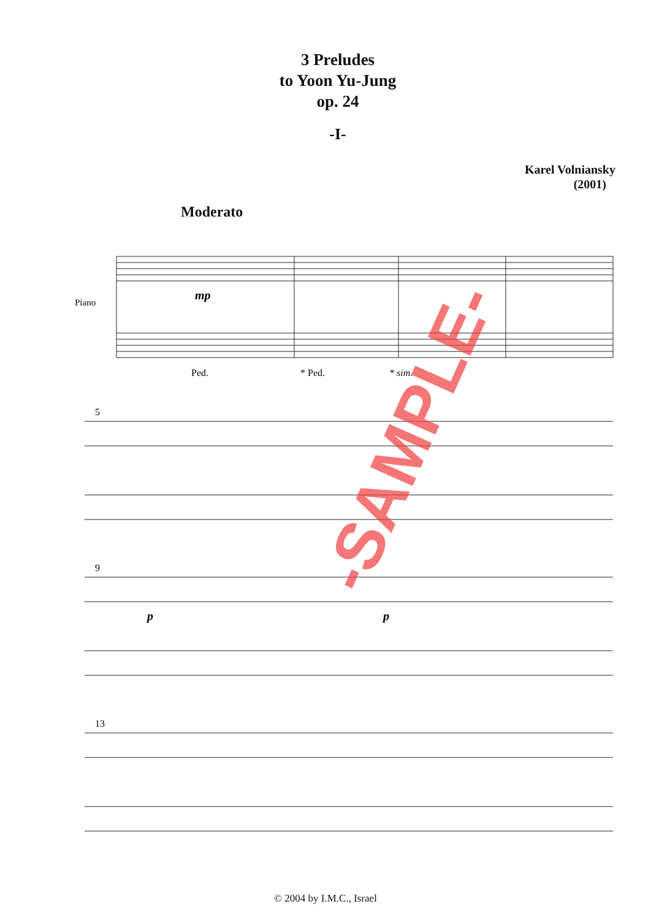3 Preludes
to Yoon Yu-Jung
op. 24
-I-
Karel Volniansky
(2001)
Moderato
Piano
mp
Ped.
* Ped.
* sim.
5
9
p
p
13
-SAMPLE-
© 2004 by I.M.C., Israel